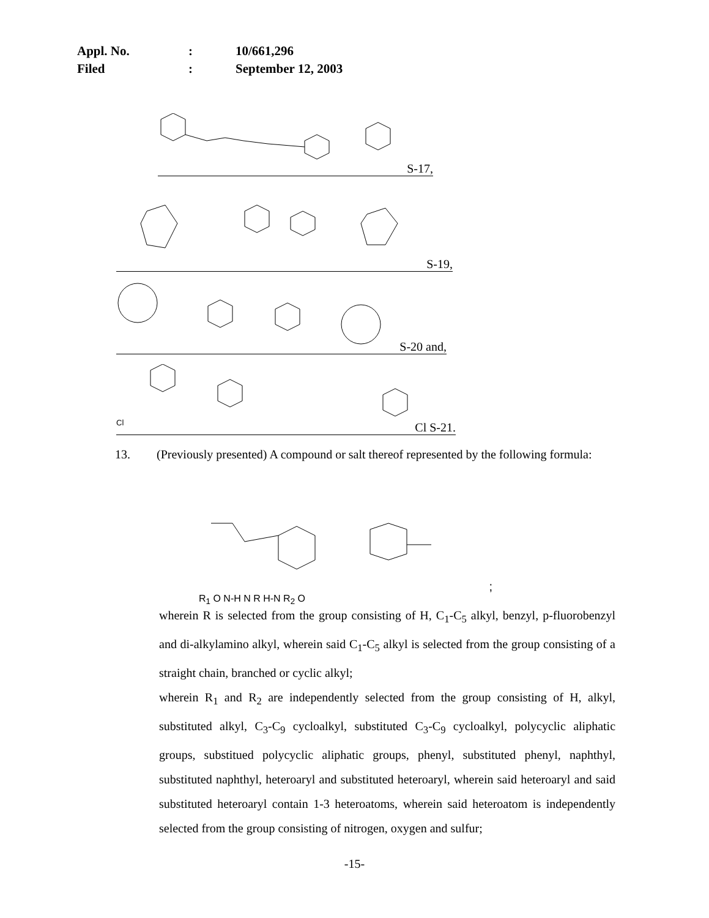| Appl. No. | : | 10/661,296 |
| Filed | : | September 12, 2003 |
S-17,
S-19,
S-20 and,
Cl
Cl S-21.
13. (Previously presented) A compound or salt thereof represented by the following formula:
R<sub>1</sub> O N-H N R H-N R<sub>2</sub> O
;
wherein R is selected from the group consisting of H, C<sub>1</sub>-C<sub>5</sub> alkyl, benzyl, p-fluorobenzyl and di-alkylamino alkyl, wherein said C<sub>1</sub>-C<sub>5</sub> alkyl is selected from the group consisting of a straight chain, branched or cyclic alkyl;
wherein R<sub>1</sub> and R<sub>2</sub> are independently selected from the group consisting of H, alkyl, substituted alkyl, C<sub>3</sub>-C<sub>9</sub> cycloalkyl, substituted C<sub>3</sub>-C<sub>9</sub> cycloalkyl, polycyclic aliphatic groups, substitued polycyclic aliphatic groups, phenyl, substituted phenyl, naphthyl, substituted naphthyl, heteroaryl and substituted heteroaryl, wherein said heteroaryl and said substituted heteroaryl contain 1-3 heteroatoms, wherein said heteroatom is independently selected from the group consisting of nitrogen, oxygen and sulfur;
-15-